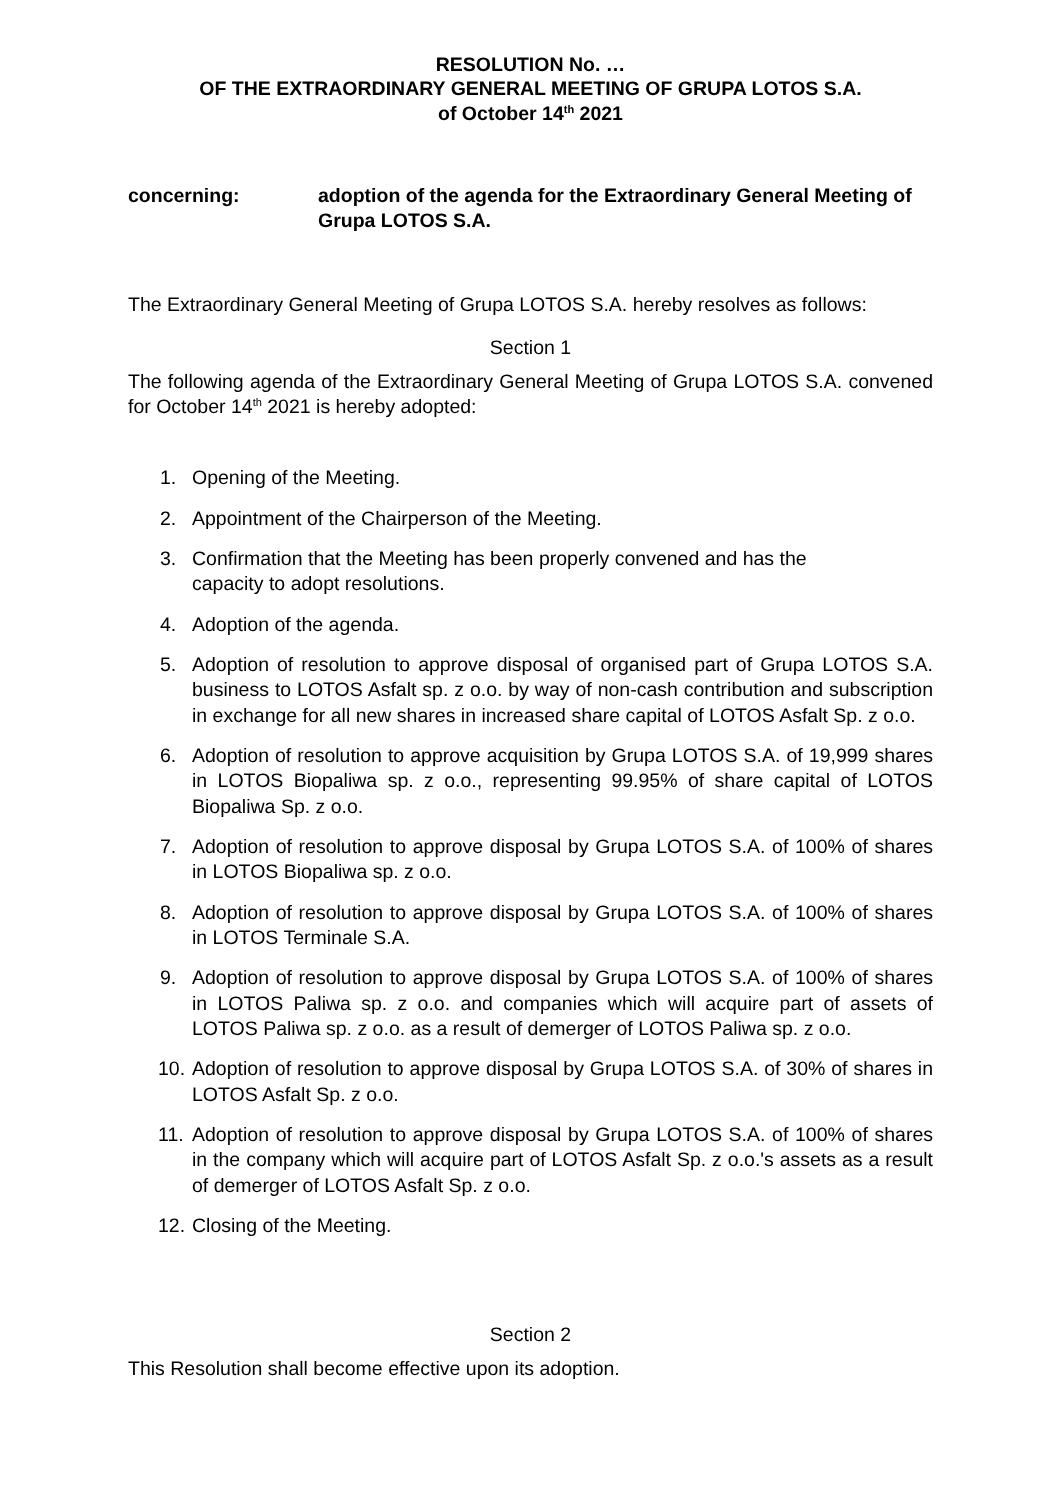RESOLUTION No. …
OF THE EXTRAORDINARY GENERAL MEETING OF GRUPA LOTOS S.A.
of October 14<sup>th</sup> 2021
concerning: adoption of the agenda for the Extraordinary General Meeting of Grupa LOTOS S.A.
The Extraordinary General Meeting of Grupa LOTOS S.A. hereby resolves as follows:
Section 1
The following agenda of the Extraordinary General Meeting of Grupa LOTOS S.A. convened for October 14<sup>th</sup> 2021 is hereby adopted:
1. Opening of the Meeting.
2. Appointment of the Chairperson of the Meeting.
3. Confirmation that the Meeting has been properly convened and has the capacity to adopt resolutions.
4. Adoption of the agenda.
5. Adoption of resolution to approve disposal of organised part of Grupa LOTOS S.A. business to LOTOS Asfalt sp. z o.o. by way of non-cash contribution and subscription in exchange for all new shares in increased share capital of LOTOS Asfalt Sp. z o.o.
6. Adoption of resolution to approve acquisition by Grupa LOTOS S.A. of 19,999 shares in LOTOS Biopaliwa sp. z o.o., representing 99.95% of share capital of LOTOS Biopaliwa Sp. z o.o.
7. Adoption of resolution to approve disposal by Grupa LOTOS S.A. of 100% of shares in LOTOS Biopaliwa sp. z o.o.
8. Adoption of resolution to approve disposal by Grupa LOTOS S.A. of 100% of shares in LOTOS Terminale S.A.
9. Adoption of resolution to approve disposal by Grupa LOTOS S.A. of 100% of shares in LOTOS Paliwa sp. z o.o. and companies which will acquire part of assets of LOTOS Paliwa sp. z o.o. as a result of demerger of LOTOS Paliwa sp. z o.o.
10. Adoption of resolution to approve disposal by Grupa LOTOS S.A. of 30% of shares in LOTOS Asfalt Sp. z o.o.
11. Adoption of resolution to approve disposal by Grupa LOTOS S.A. of 100% of shares in the company which will acquire part of LOTOS Asfalt Sp. z o.o.'s assets as a result of demerger of LOTOS Asfalt Sp. z o.o.
12. Closing of the Meeting.
Section 2
This Resolution shall become effective upon its adoption.